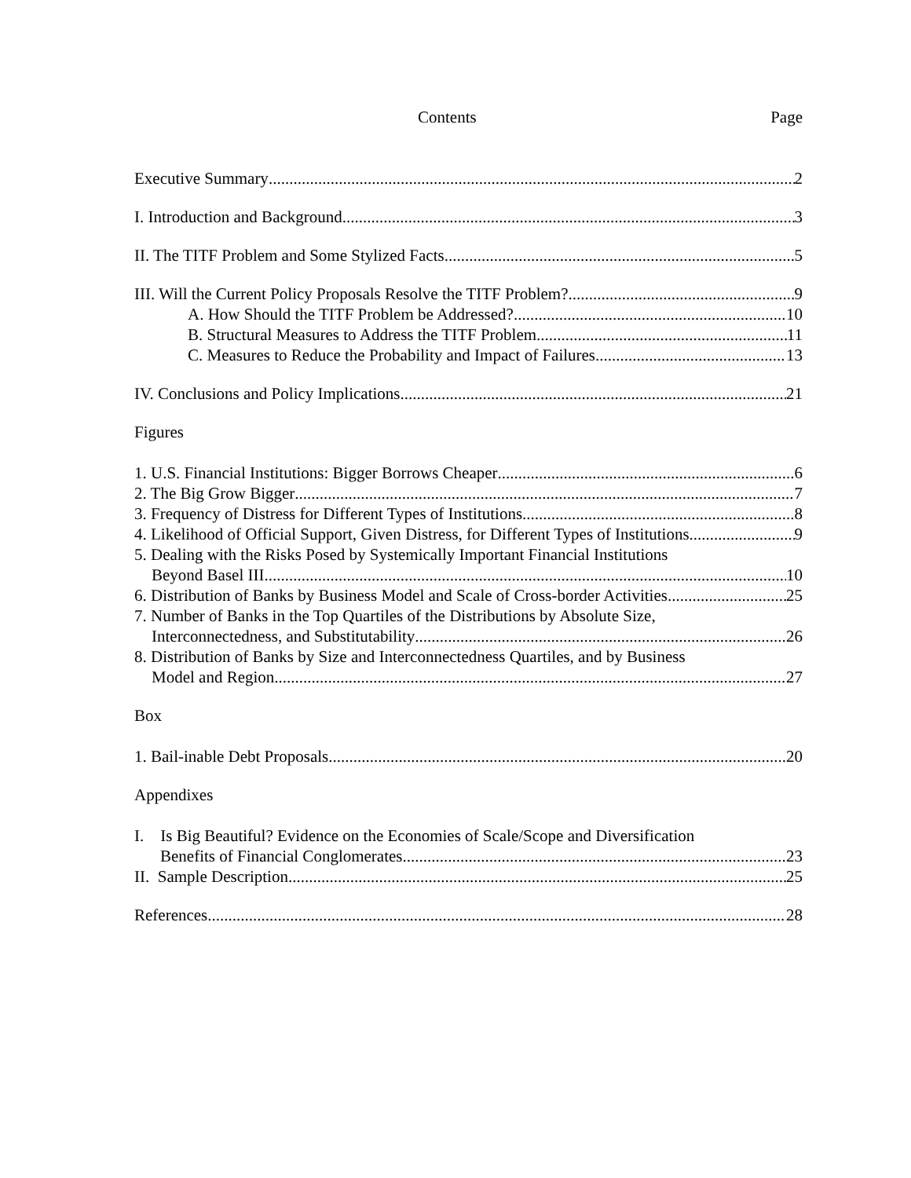Contents Page
Executive Summary 2
I. Introduction and Background 3
II. The TITF Problem and Some Stylized Facts 5
III. Will the Current Policy Proposals Resolve the TITF Problem? 9
A. How Should the TITF Problem be Addressed? 10
B. Structural Measures to Address the TITF Problem 11
C. Measures to Reduce the Probability and Impact of Failures 13
IV. Conclusions and Policy Implications 21
Figures
1. U.S. Financial Institutions: Bigger Borrows Cheaper 6
2. The Big Grow Bigger 7
3. Frequency of Distress for Different Types of Institutions 8
4. Likelihood of Official Support, Given Distress, for Different Types of Institutions 9
5. Dealing with the Risks Posed by Systemically Important Financial Institutions
Beyond Basel III 10
6. Distribution of Banks by Business Model and Scale of Cross-border Activities 25
7. Number of Banks in the Top Quartiles of the Distributions by Absolute Size,
Interconnectedness, and Substitutability 26
8. Distribution of Banks by Size and Interconnectedness Quartiles, and by Business
Model and Region 27
Box
1. Bail-inable Debt Proposals 20
Appendixes
I. Is Big Beautiful? Evidence on the Economies of Scale/Scope and Diversification
Benefits of Financial Conglomerates 23
II. Sample Description 25
References 28